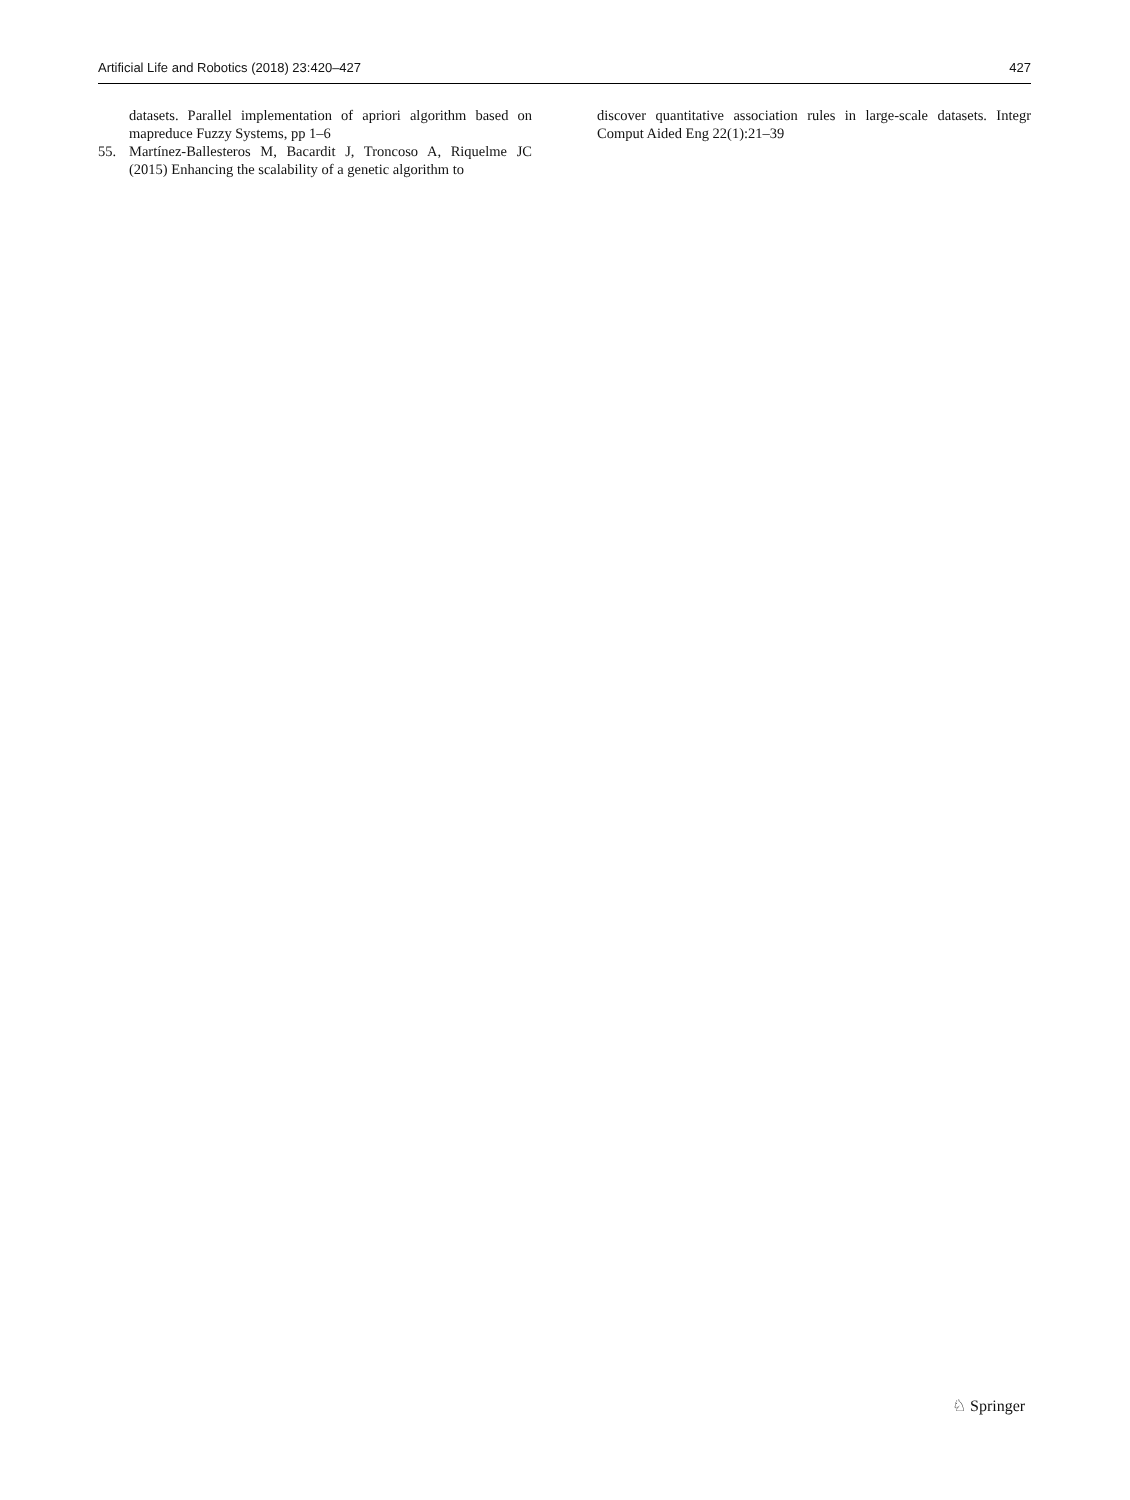Artificial Life and Robotics (2018) 23:420–427 427
datasets. Parallel implementation of apriori algorithm based on mapreduce Fuzzy Systems, pp 1–6
55. Martínez-Ballesteros M, Bacardit J, Troncoso A, Riquelme JC (2015) Enhancing the scalability of a genetic algorithm to
discover quantitative association rules in large-scale datasets. Integr Comput Aided Eng 22(1):21–39
♘ Springer